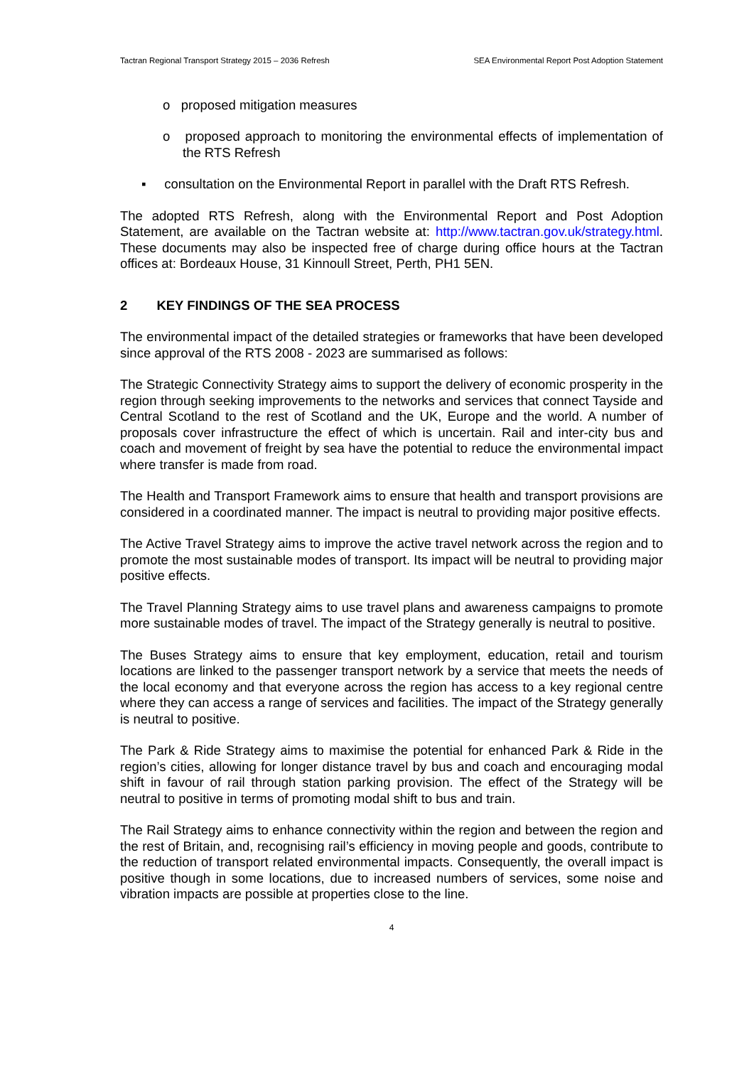Tactran Regional Transport Strategy 2015 – 2036 Refresh SEA Environmental Report Post Adoption Statement
o proposed mitigation measures
o proposed approach to monitoring the environmental effects of implementation of the RTS Refresh
▪ consultation on the Environmental Report in parallel with the Draft RTS Refresh.
The adopted RTS Refresh, along with the Environmental Report and Post Adoption Statement, are available on the Tactran website at: http://www.tactran.gov.uk/strategy.html. These documents may also be inspected free of charge during office hours at the Tactran offices at: Bordeaux House, 31 Kinnoull Street, Perth, PH1 5EN.
2 KEY FINDINGS OF THE SEA PROCESS
The environmental impact of the detailed strategies or frameworks that have been developed since approval of the RTS 2008 - 2023 are summarised as follows:
The Strategic Connectivity Strategy aims to support the delivery of economic prosperity in the region through seeking improvements to the networks and services that connect Tayside and Central Scotland to the rest of Scotland and the UK, Europe and the world. A number of proposals cover infrastructure the effect of which is uncertain. Rail and inter-city bus and coach and movement of freight by sea have the potential to reduce the environmental impact where transfer is made from road.
The Health and Transport Framework aims to ensure that health and transport provisions are considered in a coordinated manner. The impact is neutral to providing major positive effects.
The Active Travel Strategy aims to improve the active travel network across the region and to promote the most sustainable modes of transport. Its impact will be neutral to providing major positive effects.
The Travel Planning Strategy aims to use travel plans and awareness campaigns to promote more sustainable modes of travel. The impact of the Strategy generally is neutral to positive.
The Buses Strategy aims to ensure that key employment, education, retail and tourism locations are linked to the passenger transport network by a service that meets the needs of the local economy and that everyone across the region has access to a key regional centre where they can access a range of services and facilities. The impact of the Strategy generally is neutral to positive.
The Park & Ride Strategy aims to maximise the potential for enhanced Park & Ride in the region’s cities, allowing for longer distance travel by bus and coach and encouraging modal shift in favour of rail through station parking provision. The effect of the Strategy will be neutral to positive in terms of promoting modal shift to bus and train.
The Rail Strategy aims to enhance connectivity within the region and between the region and the rest of Britain, and, recognising rail’s efficiency in moving people and goods, contribute to the reduction of transport related environmental impacts. Consequently, the overall impact is positive though in some locations, due to increased numbers of services, some noise and vibration impacts are possible at properties close to the line.
4